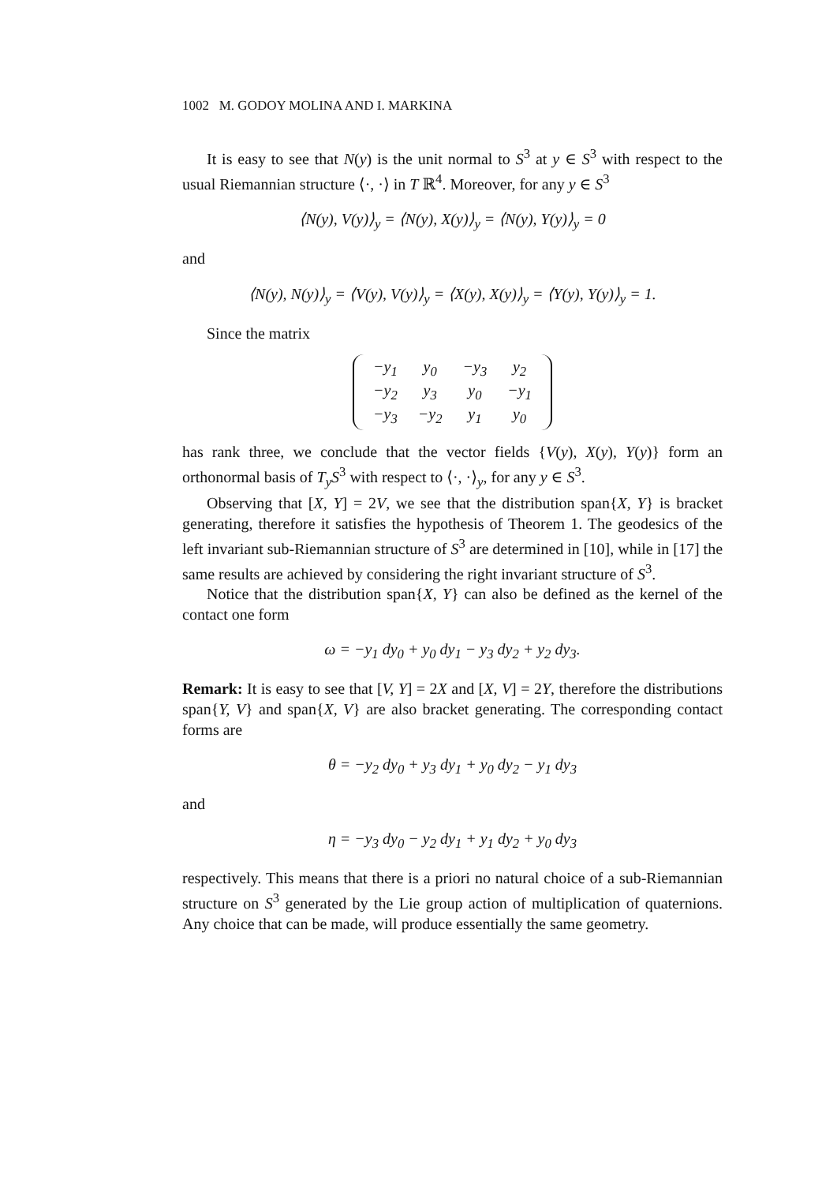1002 M. GODOY MOLINA AND I. MARKINA
It is easy to see that N(y) is the unit normal to S<sup>3</sup> at y ∈ S<sup>3</sup> with respect to the usual Riemannian structure ⟨·, ·⟩ in T ℝ<sup>4</sup>. Moreover, for any y ∈ S<sup>3</sup>
⟨N(y), V(y)⟩<sub>y</sub> = ⟨N(y), X(y)⟩<sub>y</sub> = ⟨N(y), Y(y)⟩<sub>y</sub> = 0
and
⟨N(y), N(y)⟩<sub>y</sub> = ⟨V(y), V(y)⟩<sub>y</sub> = ⟨X(y), X(y)⟩<sub>y</sub> = ⟨Y(y), Y(y)⟩<sub>y</sub> = 1.
Since the matrix
| −y<sub>1</sub> | y<sub>0</sub> | −y<sub>3</sub> | y<sub>2</sub> |
| −y<sub>2</sub> | y<sub>3</sub> | y<sub>0</sub> | −y<sub>1</sub> |
| −y<sub>3</sub> | −y<sub>2</sub> | y<sub>1</sub> | y<sub>0</sub> |
has rank three, we conclude that the vector fields {V(y), X(y), Y(y)} form an orthonormal basis of T<sub>y</sub>S<sup>3</sup> with respect to ⟨·, ·⟩<sub>y</sub>, for any y ∈ S<sup>3</sup>.
Observing that [X, Y] = 2V, we see that the distribution span{X, Y} is bracket generating, therefore it satisfies the hypothesis of Theorem 1. The geodesics of the left invariant sub-Riemannian structure of S<sup>3</sup> are determined in [10], while in [17] the same results are achieved by considering the right invariant structure of S<sup>3</sup>.
Notice that the distribution span{X, Y} can also be defined as the kernel of the contact one form
ω = −y<sub>1</sub> dy<sub>0</sub> + y<sub>0</sub> dy<sub>1</sub> − y<sub>3</sub> dy<sub>2</sub> + y<sub>2</sub> dy<sub>3</sub>.
Remark: It is easy to see that [V, Y] = 2X and [X, V] = 2Y, therefore the distributions span{Y, V} and span{X, V} are also bracket generating. The corresponding contact forms are
θ = −y<sub>2</sub> dy<sub>0</sub> + y<sub>3</sub> dy<sub>1</sub> + y<sub>0</sub> dy<sub>2</sub> − y<sub>1</sub> dy<sub>3</sub>
and
η = −y<sub>3</sub> dy<sub>0</sub> − y<sub>2</sub> dy<sub>1</sub> + y<sub>1</sub> dy<sub>2</sub> + y<sub>0</sub> dy<sub>3</sub>
respectively. This means that there is a priori no natural choice of a sub-Riemannian structure on S<sup>3</sup> generated by the Lie group action of multiplication of quaternions. Any choice that can be made, will produce essentially the same geometry.